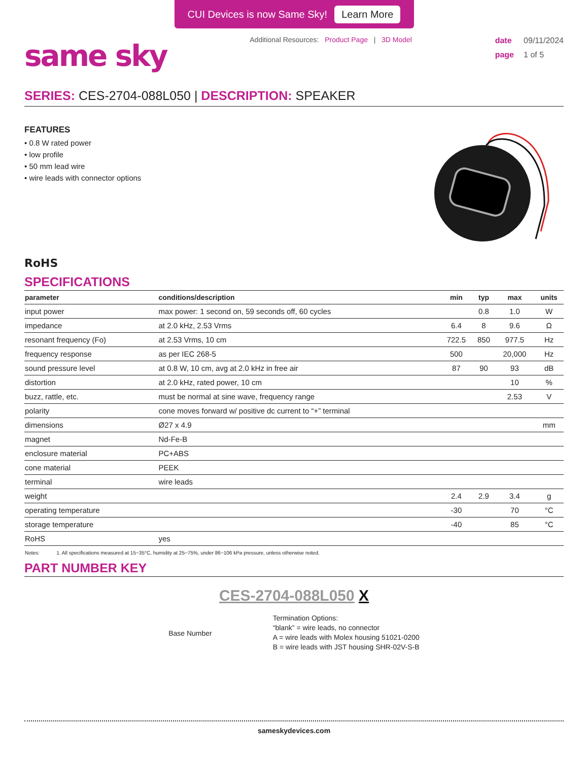CUI Devices is now Same Sky! Learn More
same sky
Additional Resources: Product Page | 3D Model
date 09/11/2024
page 1 of 5
SERIES: CES-2704-088L050 | DESCRIPTION: SPEAKER
FEATURES
• 0.8 W rated power
• low profile
• 50 mm lead wire
• wire leads with connector options
RoHS
SPECIFICATIONS
| parameter | conditions/description | min | typ | max | units |
| --- | --- | --- | --- | --- | --- |
| input power | max power: 1 second on, 59 seconds off, 60 cycles | | 0.8 | 1.0 | W |
| impedance | at 2.0 kHz, 2.53 Vrms | 6.4 | 8 | 9.6 | Ω |
| resonant frequency (Fo) | at 2.53 Vrms, 10 cm | 722.5 | 850 | 977.5 | Hz |
| frequency response | as per IEC 268-5 | 500 | | 20,000 | Hz |
| sound pressure level | at 0.8 W, 10 cm, avg at 2.0 kHz in free air | 87 | 90 | 93 | dB |
| distortion | at 2.0 kHz, rated power, 10 cm | | | 10 | % |
| buzz, rattle, etc. | must be normal at sine wave, frequency range | | | 2.53 | V |
| polarity | cone moves forward w/ positive dc current to “+” terminal | | | | |
| dimensions | Ø27 x 4.9 | | | | mm |
| magnet | Nd-Fe-B | | | | |
| enclosure material | PC+ABS | | | | |
| cone material | PEEK | | | | |
| terminal | wire leads | | | | |
| weight | | 2.4 | 2.9 | 3.4 | g |
| operating temperature | | -30 | | 70 | °C |
| storage temperature | | -40 | | 85 | °C |
| RoHS | yes | | | | |
Notes: 1. All specifications measured at 15~35°C, humidity at 25~75%, under 86~106 kPa pressure, unless otherwise noted.
PART NUMBER KEY
CES-2704-088L050 X
Base Number
Termination Options:
“blank” = wire leads, no connector
A = wire leads with Molex housing 51021-0200
B = wire leads with JST housing SHR-02V-S-B
sameskydevices.com